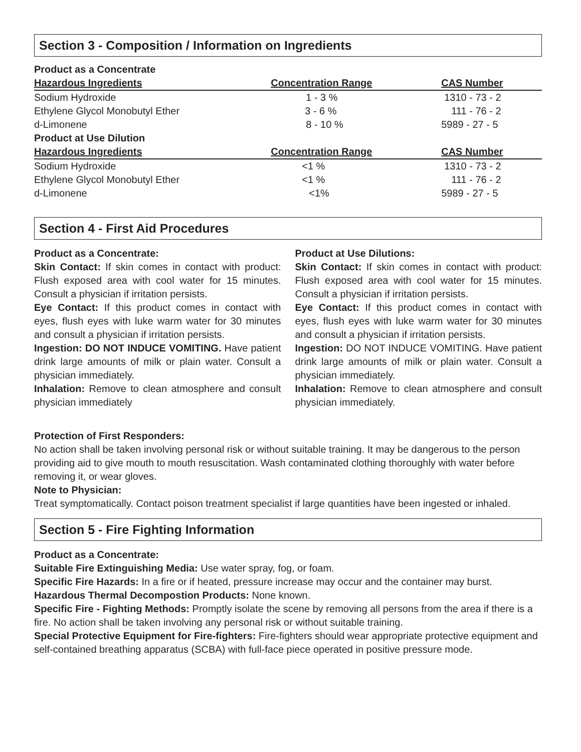Section 3 - Composition / Information on Ingredients
| Product as a Concentrate | | |
| --- | --- | --- |
| Hazardous Ingredients | Concentration Range | CAS Number |
| Sodium Hydroxide | 1 - 3 % | 1310 - 73 - 2 |
| Ethylene Glycol Monobutyl Ether | 3 - 6 % | 111 - 76 - 2 |
| d-Limonene | 8 - 10 % | 5989 - 27 - 5 |
| Product at Use Dilution | | |
| Hazardous Ingredients | Concentration Range | CAS Number |
| Sodium Hydroxide | <1 % | 1310 - 73 - 2 |
| Ethylene Glycol Monobutyl Ether | <1 % | 111 - 76 - 2 |
| d-Limonene | <1% | 5989 - 27 - 5 |
Section 4 - First Aid Procedures
Product as a Concentrate:
Skin Contact: If skin comes in contact with product: Flush exposed area with cool water for 15 minutes. Consult a physician if irritation persists.
Eye Contact: If this product comes in contact with eyes, flush eyes with luke warm water for 30 minutes and consult a physician if irritation persists.
Ingestion: DO NOT INDUCE VOMITING. Have patient drink large amounts of milk or plain water. Consult a physician immediately.
Inhalation: Remove to clean atmosphere and consult physician immediately
Product at Use Dilutions:
Skin Contact: If skin comes in contact with product: Flush exposed area with cool water for 15 minutes. Consult a physician if irritation persists.
Eye Contact: If this product comes in contact with eyes, flush eyes with luke warm water for 30 minutes and consult a physician if irritation persists.
Ingestion: DO NOT INDUCE VOMITING. Have patient drink large amounts of milk or plain water. Consult a physician immediately.
Inhalation: Remove to clean atmosphere and consult physician immediately.
Protection of First Responders:
No action shall be taken involving personal risk or without suitable training. It may be dangerous to the person providing aid to give mouth to mouth resuscitation. Wash contaminated clothing thoroughly with water before removing it, or wear gloves.
Note to Physician:
Treat symptomatically. Contact poison treatment specialist if large quantities have been ingested or inhaled.
Section 5 - Fire Fighting Information
Product as a Concentrate:
Suitable Fire Extinguishing Media: Use water spray, fog, or foam.
Specific Fire Hazards: In a fire or if heated, pressure increase may occur and the container may burst.
Hazardous Thermal Decompostion Products: None known.
Specific Fire - Fighting Methods: Promptly isolate the scene by removing all persons from the area if there is a fire. No action shall be taken involving any personal risk or without suitable training.
Special Protective Equipment for Fire-fighters: Fire-fighters should wear appropriate protective equipment and self-contained breathing apparatus (SCBA) with full-face piece operated in positive pressure mode.